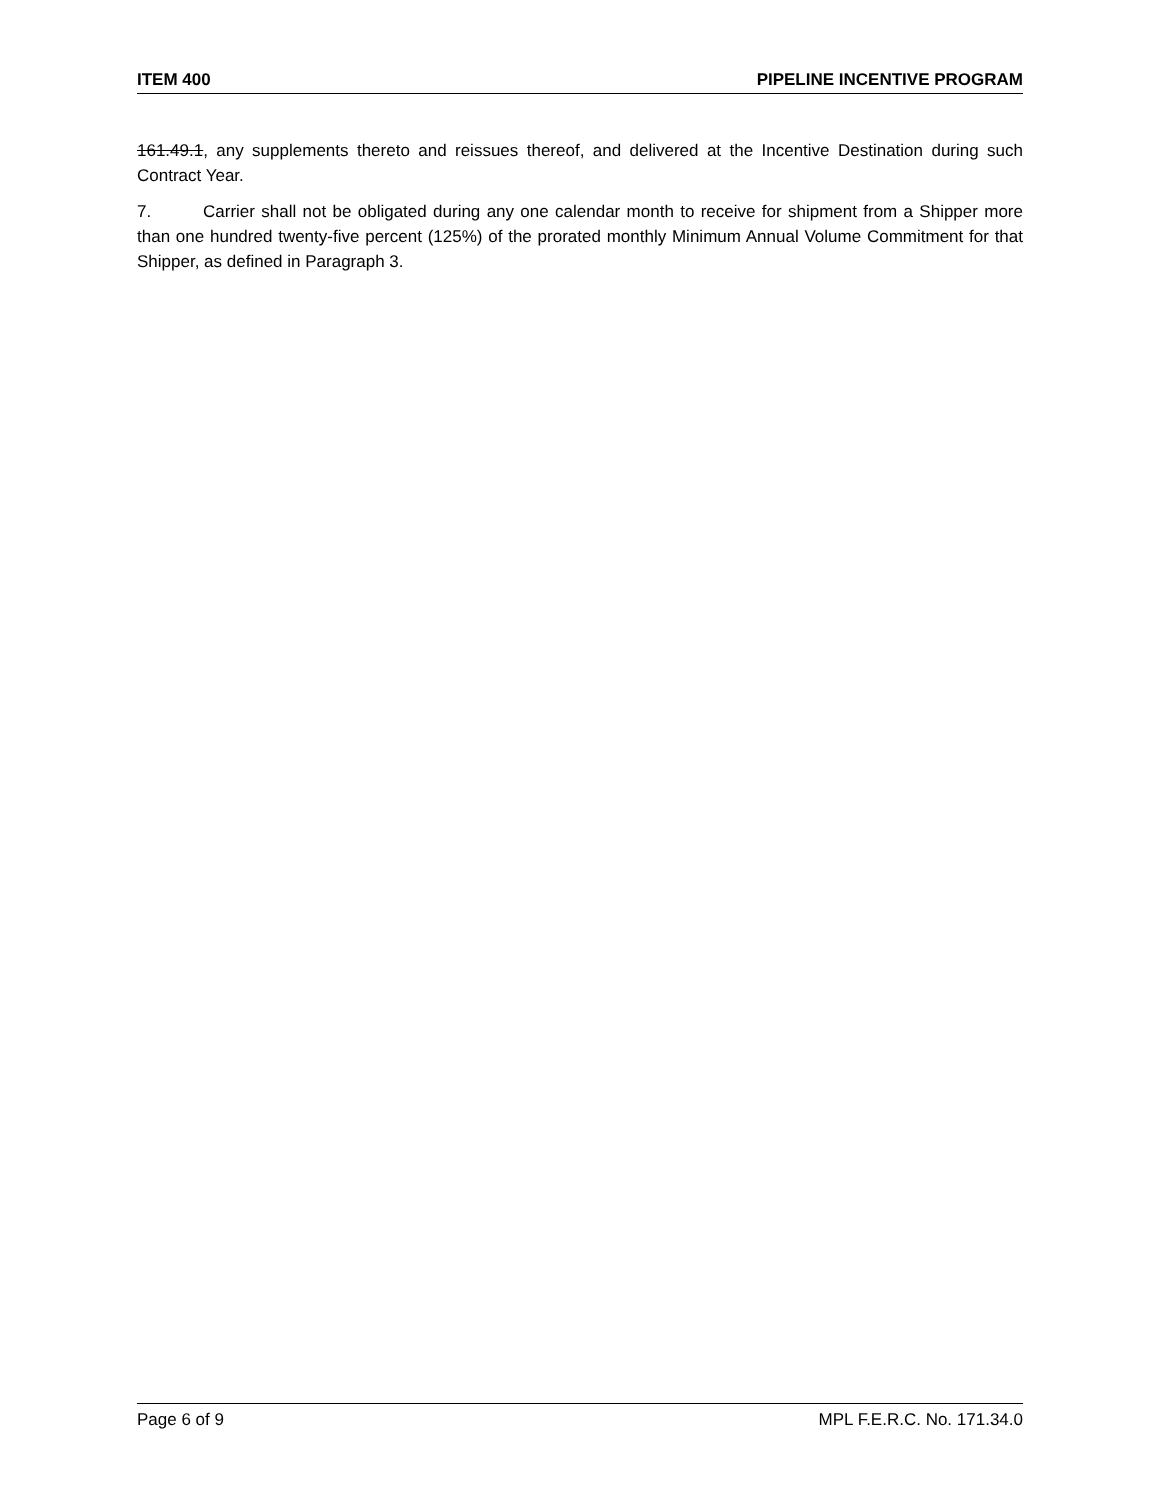ITEM 400 PIPELINE INCENTIVE PROGRAM
161.49.1, any supplements thereto and reissues thereof, and delivered at the Incentive Destination during such Contract Year.
7. Carrier shall not be obligated during any one calendar month to receive for shipment from a Shipper more than one hundred twenty-five percent (125%) of the prorated monthly Minimum Annual Volume Commitment for that Shipper, as defined in Paragraph 3.
Page 6 of 9 MPL F.E.R.C. No. 171.34.0